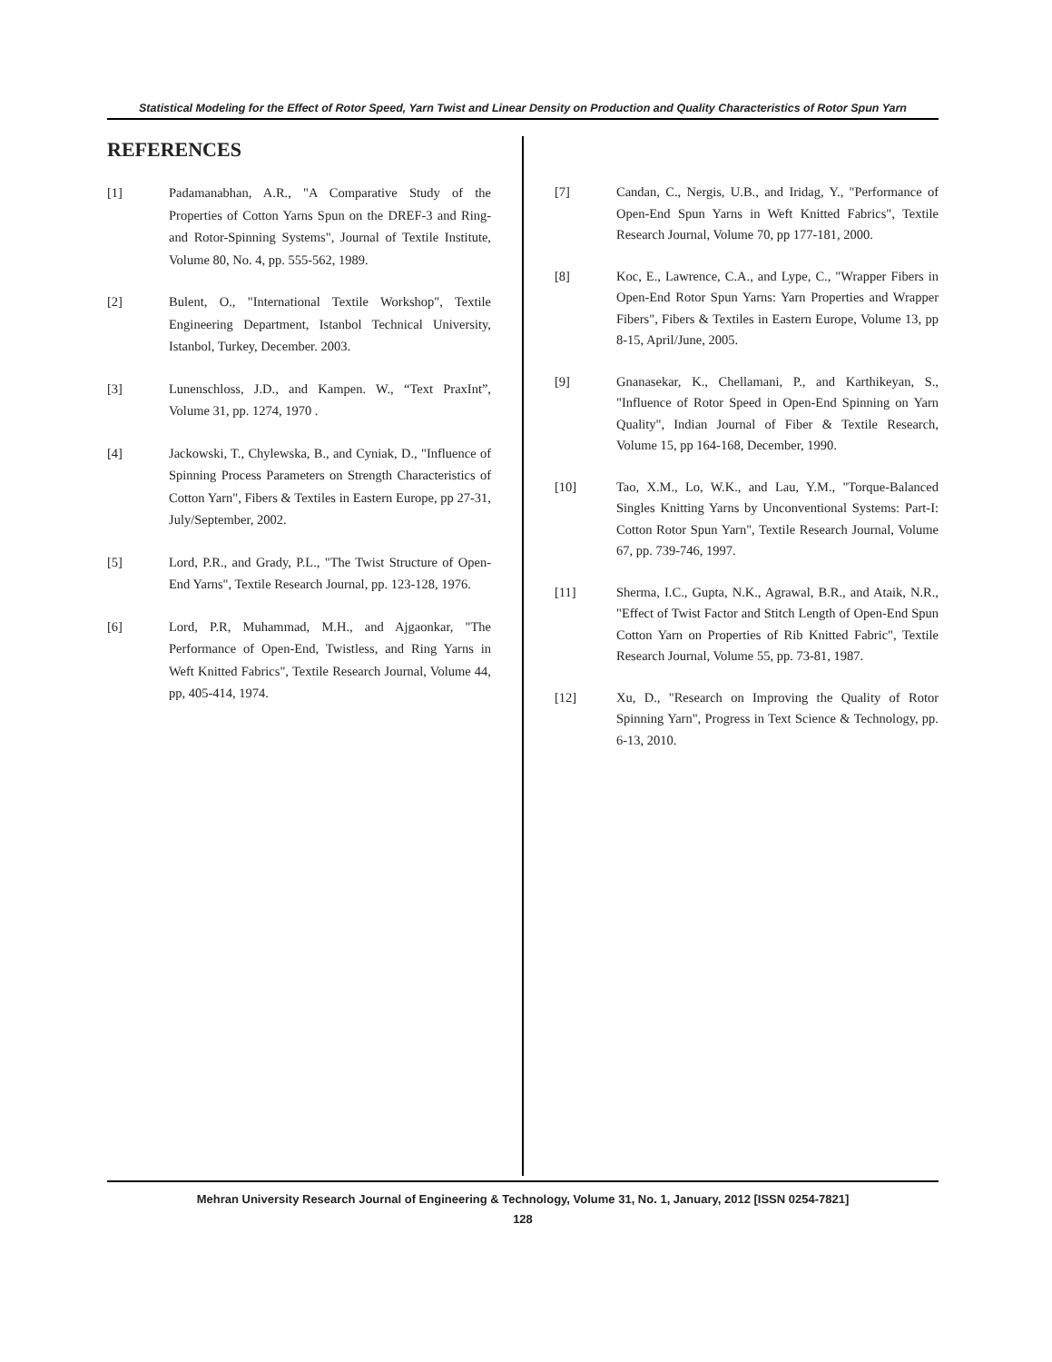Statistical Modeling for the Effect of Rotor Speed, Yarn Twist and Linear Density on Production and Quality Characteristics of Rotor Spun Yarn
REFERENCES
[1] Padamanabhan, A.R., "A Comparative Study of the Properties of Cotton Yarns Spun on the DREF-3 and Ring-and Rotor-Spinning Systems", Journal of Textile Institute, Volume 80, No. 4, pp. 555-562, 1989.
[2] Bulent, O., "International Textile Workshop", Textile Engineering Department, Istanbol Technical University, Istanbol, Turkey, December. 2003.
[3] Lunenschloss, J.D., and Kampen. W., “Text PraxInt”, Volume 31, pp. 1274, 1970 .
[4] Jackowski, T., Chylewska, B., and Cyniak, D., "Influence of Spinning Process Parameters on Strength Characteristics of Cotton Yarn", Fibers & Textiles in Eastern Europe, pp 27-31, July/September, 2002.
[5] Lord, P.R., and Grady, P.L., "The Twist Structure of Open-End Yarns", Textile Research Journal, pp. 123-128, 1976.
[6] Lord, P.R, Muhammad, M.H., and Ajgaonkar, "The Performance of Open-End, Twistless, and Ring Yarns in Weft Knitted Fabrics", Textile Research Journal, Volume 44, pp, 405-414, 1974.
[7] Candan, C., Nergis, U.B., and Iridag, Y., "Performance of Open-End Spun Yarns in Weft Knitted Fabrics", Textile Research Journal, Volume 70, pp 177-181, 2000.
[8] Koc, E., Lawrence, C.A., and Lype, C., "Wrapper Fibers in Open-End Rotor Spun Yarns: Yarn Properties and Wrapper Fibers", Fibers & Textiles in Eastern Europe, Volume 13, pp 8-15, April/June, 2005.
[9] Gnanasekar, K., Chellamani, P., and Karthikeyan, S., "Influence of Rotor Speed in Open-End Spinning on Yarn Quality", Indian Journal of Fiber & Textile Research, Volume 15, pp 164-168, December, 1990.
[10] Tao, X.M., Lo, W.K., and Lau, Y.M., "Torque-Balanced Singles Knitting Yarns by Unconventional Systems: Part-I: Cotton Rotor Spun Yarn", Textile Research Journal, Volume 67, pp. 739-746, 1997.
[11] Sherma, I.C., Gupta, N.K., Agrawal, B.R., and Ataik, N.R., "Effect of Twist Factor and Stitch Length of Open-End Spun Cotton Yarn on Properties of Rib Knitted Fabric", Textile Research Journal, Volume 55, pp. 73-81, 1987.
[12] Xu, D., "Research on Improving the Quality of Rotor Spinning Yarn", Progress in Text Science & Technology, pp. 6-13, 2010.
Mehran University Research Journal of Engineering & Technology, Volume 31, No. 1, January, 2012 [ISSN 0254-7821]
128